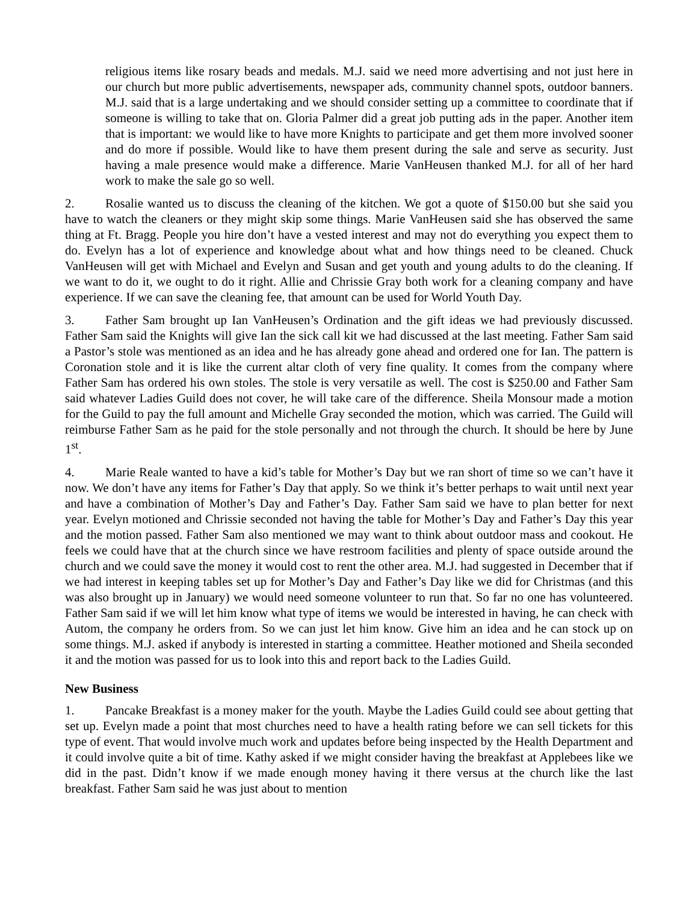religious items like rosary beads and medals. M.J. said we need more advertising and not just here in our church but more public advertisements, newspaper ads, community channel spots, outdoor banners. M.J. said that is a large undertaking and we should consider setting up a committee to coordinate that if someone is willing to take that on. Gloria Palmer did a great job putting ads in the paper. Another item that is important: we would like to have more Knights to participate and get them more involved sooner and do more if possible. Would like to have them present during the sale and serve as security. Just having a male presence would make a difference. Marie VanHeusen thanked M.J. for all of her hard work to make the sale go so well.
2. Rosalie wanted us to discuss the cleaning of the kitchen. We got a quote of $150.00 but she said you have to watch the cleaners or they might skip some things. Marie VanHeusen said she has observed the same thing at Ft. Bragg. People you hire don’t have a vested interest and may not do everything you expect them to do. Evelyn has a lot of experience and knowledge about what and how things need to be cleaned. Chuck VanHeusen will get with Michael and Evelyn and Susan and get youth and young adults to do the cleaning. If we want to do it, we ought to do it right. Allie and Chrissie Gray both work for a cleaning company and have experience. If we can save the cleaning fee, that amount can be used for World Youth Day.
3. Father Sam brought up Ian VanHeusen’s Ordination and the gift ideas we had previously discussed. Father Sam said the Knights will give Ian the sick call kit we had discussed at the last meeting. Father Sam said a Pastor’s stole was mentioned as an idea and he has already gone ahead and ordered one for Ian. The pattern is Coronation stole and it is like the current altar cloth of very fine quality. It comes from the company where Father Sam has ordered his own stoles. The stole is very versatile as well. The cost is $250.00 and Father Sam said whatever Ladies Guild does not cover, he will take care of the difference. Sheila Monsour made a motion for the Guild to pay the full amount and Michelle Gray seconded the motion, which was carried. The Guild will reimburse Father Sam as he paid for the stole personally and not through the church. It should be here by June 1<sup>st</sup>.
4. Marie Reale wanted to have a kid’s table for Mother’s Day but we ran short of time so we can’t have it now. We don’t have any items for Father’s Day that apply. So we think it’s better perhaps to wait until next year and have a combination of Mother’s Day and Father’s Day. Father Sam said we have to plan better for next year. Evelyn motioned and Chrissie seconded not having the table for Mother’s Day and Father’s Day this year and the motion passed. Father Sam also mentioned we may want to think about outdoor mass and cookout. He feels we could have that at the church since we have restroom facilities and plenty of space outside around the church and we could save the money it would cost to rent the other area. M.J. had suggested in December that if we had interest in keeping tables set up for Mother’s Day and Father’s Day like we did for Christmas (and this was also brought up in January) we would need someone volunteer to run that. So far no one has volunteered. Father Sam said if we will let him know what type of items we would be interested in having, he can check with Autom, the company he orders from. So we can just let him know. Give him an idea and he can stock up on some things. M.J. asked if anybody is interested in starting a committee. Heather motioned and Sheila seconded it and the motion was passed for us to look into this and report back to the Ladies Guild.
New Business
1. Pancake Breakfast is a money maker for the youth. Maybe the Ladies Guild could see about getting that set up. Evelyn made a point that most churches need to have a health rating before we can sell tickets for this type of event. That would involve much work and updates before being inspected by the Health Department and it could involve quite a bit of time. Kathy asked if we might consider having the breakfast at Applebees like we did in the past. Didn’t know if we made enough money having it there versus at the church like the last breakfast. Father Sam said he was just about to mention